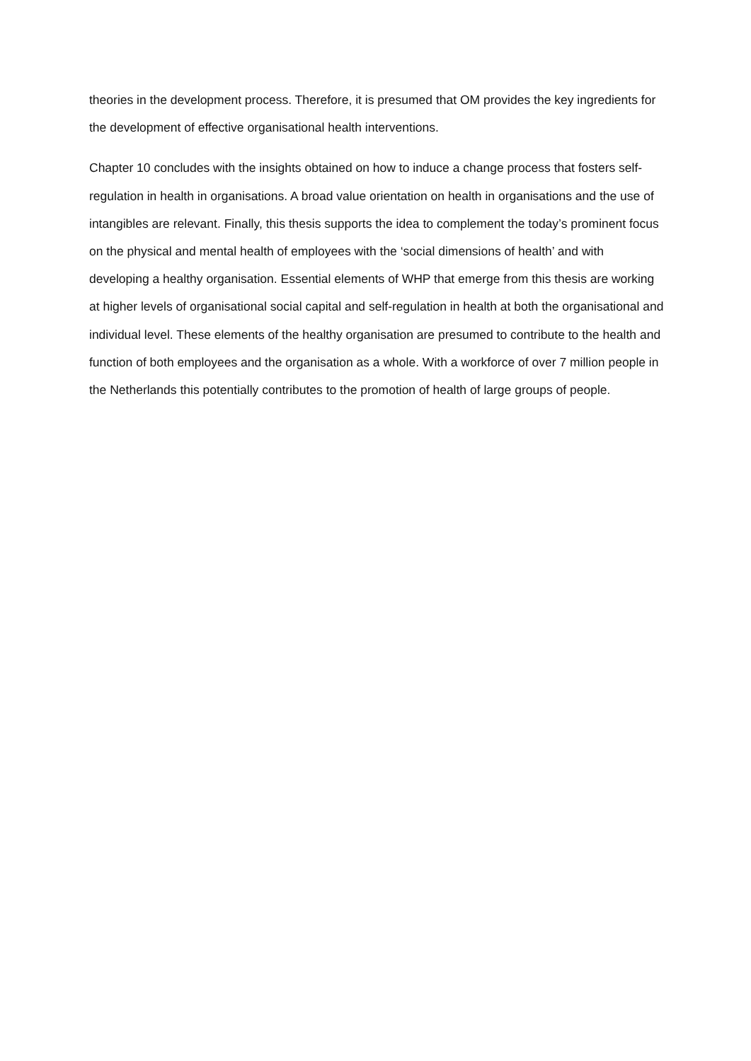theories in the development process. Therefore, it is presumed that OM provides the key ingredients for the development of effective organisational health interventions.
Chapter 10 concludes with the insights obtained on how to induce a change process that fosters self-regulation in health in organisations. A broad value orientation on health in organisations and the use of intangibles are relevant. Finally, this thesis supports the idea to complement the today’s prominent focus on the physical and mental health of employees with the ‘social dimensions of health’ and with developing a healthy organisation. Essential elements of WHP that emerge from this thesis are working at higher levels of organisational social capital and self-regulation in health at both the organisational and individual level. These elements of the healthy organisation are presumed to contribute to the health and function of both employees and the organisation as a whole. With a workforce of over 7 million people in the Netherlands this potentially contributes to the promotion of health of large groups of people.